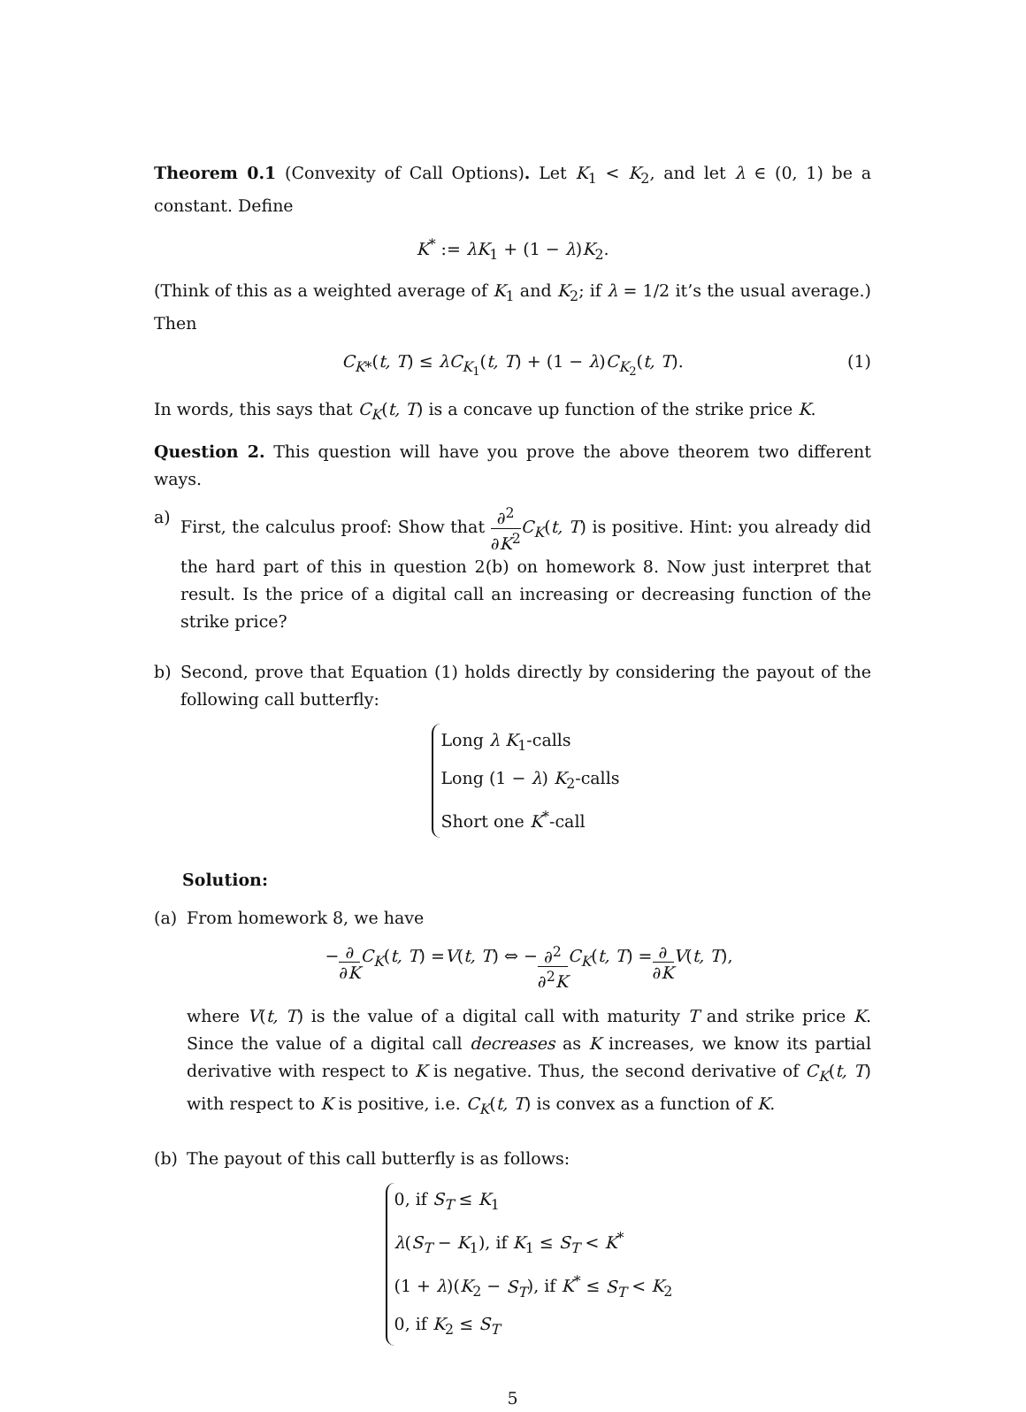Theorem 0.1 (Convexity of Call Options). Let K<sub>1</sub> < K<sub>2</sub>, and let λ ∈ (0, 1) be a constant. Define
K<sup>*</sup> := λK<sub>1</sub> + (1 − λ)K<sub>2</sub>.
(Think of this as a weighted average of K<sub>1</sub> and K<sub>2</sub>; if λ = 1/2 it’s the usual average.) Then
C<sub>K*</sub>(t, T) ≤ λC<sub>K<sub>1</sub></sub>(t, T) + (1 − λ)C<sub>K<sub>2</sub></sub>(t, T). (1)
In words, this says that C<sub>K</sub>(t, T) is a concave up function of the strike price K.
Question 2. This question will have you prove the above theorem two different ways.
a) First, the calculus proof: Show that ∂<sup>2</sup> ∂K<sup>2</sup> C<sub>K</sub>(t, T) is positive. Hint: you already did the hard part of this in question 2(b) on homework 8. Now just interpret that result. Is the price of a digital call an increasing or decreasing function of the strike price?
b) Second, prove that Equation (1) holds directly by considering the payout of the following call butterfly:
Long λ K<sub>1</sub>-calls
Long (1 − λ) K<sub>2</sub>-calls
Short one K<sup>*</sup>-call
Solution:
(a) From homework 8, we have
− ∂ ∂K C<sub>K</sub> (t, T) = V (t, T) ⇔ − ∂<sup>2</sup> ∂<sup>2</sup>K C<sub>K</sub> (t, T) = ∂ ∂K V (t, T),
where V(t, T) is the value of a digital call with maturity T and strike price K. Since the value of a digital call decreases as K increases, we know its partial derivative with respect to K is negative. Thus, the second derivative of C<sub>K</sub>(t, T) with respect to K is positive, i.e. C<sub>K</sub>(t, T) is convex as a function of K.
(b) The payout of this call butterfly is as follows:
0, if S<sub>T</sub> ≤ K<sub>1</sub>
λ(S<sub>T</sub> − K<sub>1</sub>), if K<sub>1</sub> ≤ S<sub>T</sub> < K<sup>*</sup>
(1 + λ)(K<sub>2</sub> − S<sub>T</sub>), if K<sup>*</sup> ≤ S<sub>T</sub> < K<sub>2</sub>
0, if K<sub>2</sub> ≤ S<sub>T</sub>
5